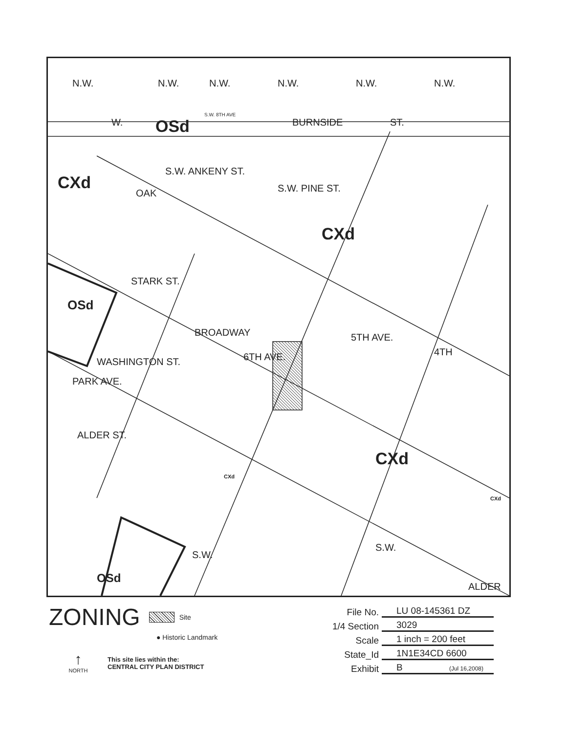OSd
W. BURNSIDE ST.
CXd
S.W. ANKENY ST.
S.W. PINE ST.
CXd
OAK
STARK ST.
WASHINGTON ST.
ALDER ST.
OSd
BROADWAY
6TH AVE.
5TH AVE.
4TH
PARK AVE.
CXd
CXd
CXd
S.W.
S.W.
OSd
ALDER
N.W. N.W. N.W. N.W. N.W. N.W.
S.W. 8TH AVE
ZONING Site
● Historic Landmark
↑
NORTH
This site lies within the:
CENTRAL CITY PLAN DISTRICT
File No. LU 08-145361 DZ
1/4 Section 3029
Scale 1 inch = 200 feet
State_Id 1N1E34CD 6600
Exhibit B (Jul 16,2008)